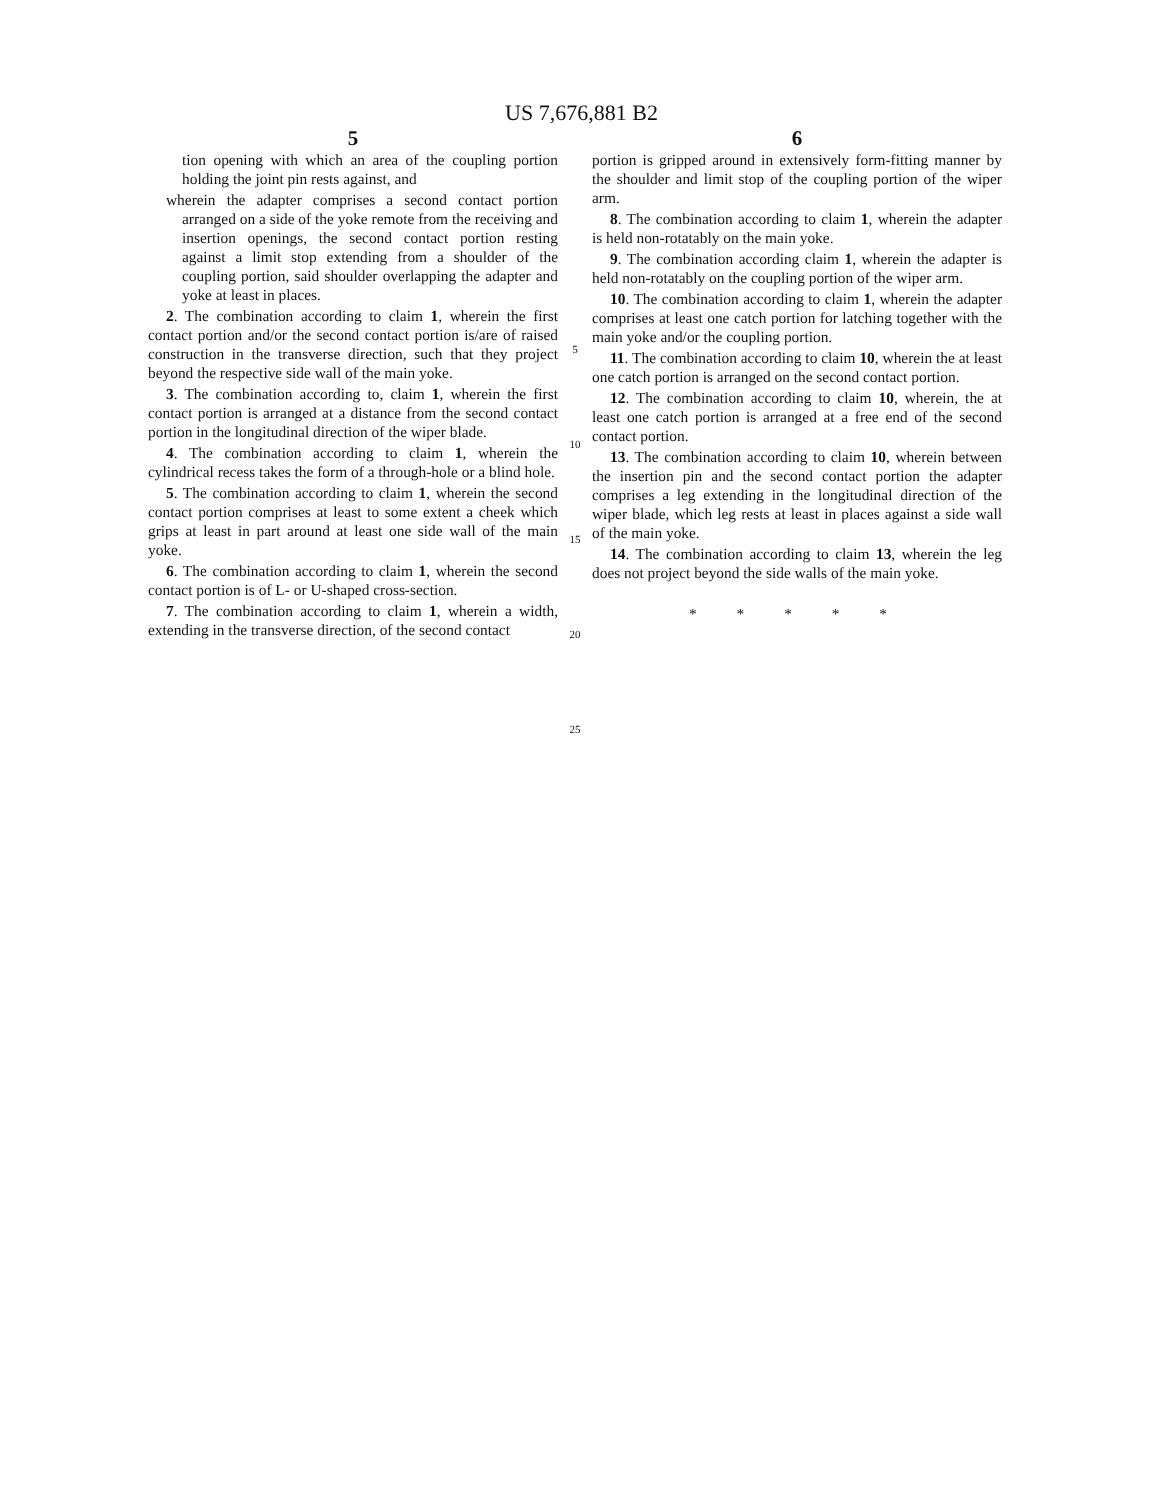US 7,676,881 B2
5
tion opening with which an area of the coupling portion holding the joint pin rests against, and
wherein the adapter comprises a second contact portion arranged on a side of the yoke remote from the receiving and insertion openings, the second contact portion resting against a limit stop extending from a shoulder of the coupling portion, said shoulder overlapping the adapter and yoke at least in places.
2. The combination according to claim 1, wherein the first contact portion and/or the second contact portion is/are of raised construction in the transverse direction, such that they project beyond the respective side wall of the main yoke.
3. The combination according to, claim 1, wherein the first contact portion is arranged at a distance from the second contact portion in the longitudinal direction of the wiper blade.
4. The combination according to claim 1, wherein the cylindrical recess takes the form of a through-hole or a blind hole.
5. The combination according to claim 1, wherein the second contact portion comprises at least to some extent a cheek which grips at least in part around at least one side wall of the main yoke.
6. The combination according to claim 1, wherein the second contact portion is of L- or U-shaped cross-section.
7. The combination according to claim 1, wherein a width, extending in the transverse direction, of the second contact
5
10
15
20
25
6
portion is gripped around in extensively form-fitting manner by the shoulder and limit stop of the coupling portion of the wiper arm.
8. The combination according to claim 1, wherein the adapter is held non-rotatably on the main yoke.
9. The combination according claim 1, wherein the adapter is held non-rotatably on the coupling portion of the wiper arm.
10. The combination according to claim 1, wherein the adapter comprises at least one catch portion for latching together with the main yoke and/or the coupling portion.
11. The combination according to claim 10, wherein the at least one catch portion is arranged on the second contact portion.
12. The combination according to claim 10, wherein, the at least one catch portion is arranged at a free end of the second contact portion.
13. The combination according to claim 10, wherein between the insertion pin and the second contact portion the adapter comprises a leg extending in the longitudinal direction of the wiper blade, which leg rests at least in places against a side wall of the main yoke.
14. The combination according to claim 13, wherein the leg does not project beyond the side walls of the main yoke.
* * * * *